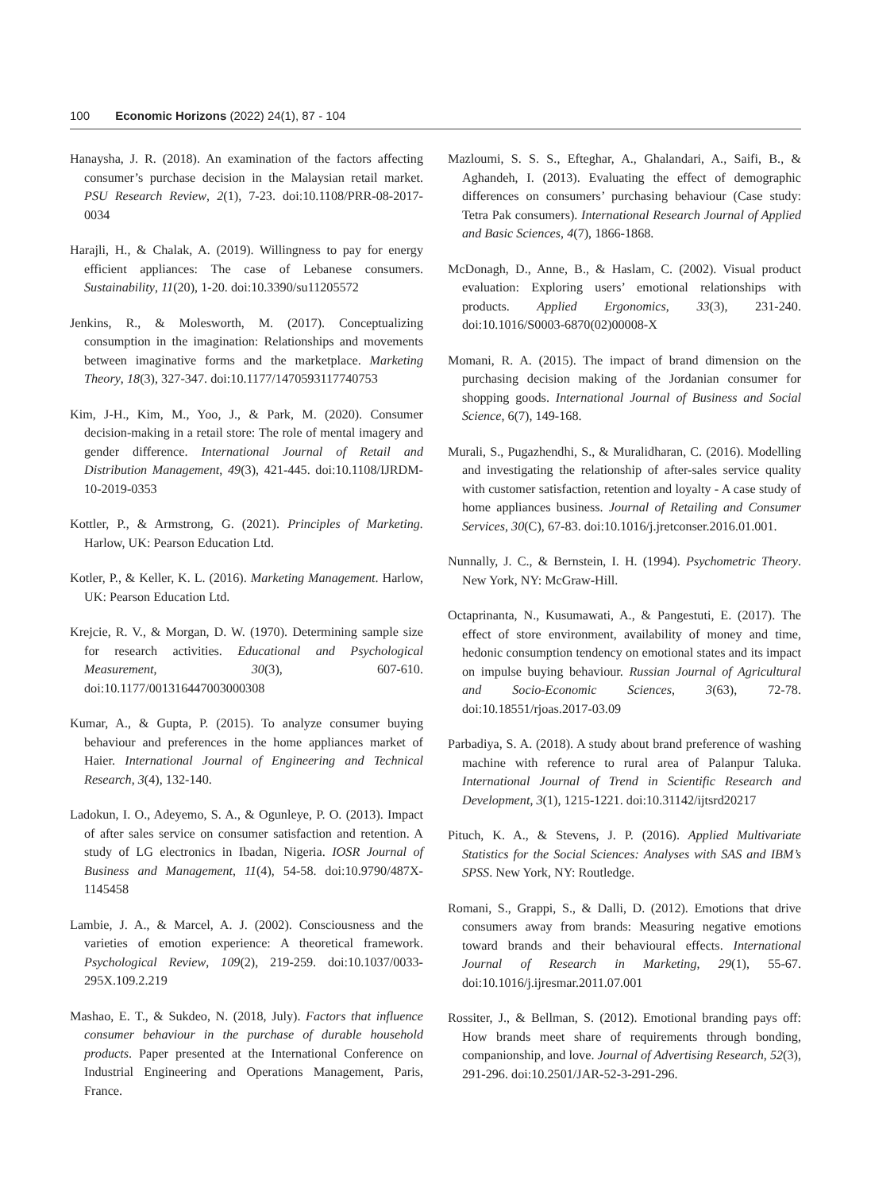100 Economic Horizons (2022) 24(1), 87 - 104
Hanaysha, J. R. (2018). An examination of the factors affecting consumer’s purchase decision in the Malaysian retail market. PSU Research Review, 2(1), 7-23. doi:10.1108/PRR-08-2017-0034
Harajli, H., & Chalak, A. (2019). Willingness to pay for energy efficient appliances: The case of Lebanese consumers. Sustainability, 11(20), 1-20. doi:10.3390/su11205572
Jenkins, R., & Molesworth, M. (2017). Conceptualizing consumption in the imagination: Relationships and movements between imaginative forms and the marketplace. Marketing Theory, 18(3), 327-347. doi:10.1177/1470593117740753
Kim, J-H., Kim, M., Yoo, J., & Park, M. (2020). Consumer decision-making in a retail store: The role of mental imagery and gender difference. International Journal of Retail and Distribution Management, 49(3), 421-445. doi:10.1108/IJRDM-10-2019-0353
Kottler, P., & Armstrong, G. (2021). Principles of Marketing. Harlow, UK: Pearson Education Ltd.
Kotler, P., & Keller, K. L. (2016). Marketing Management. Harlow, UK: Pearson Education Ltd.
Krejcie, R. V., & Morgan, D. W. (1970). Determining sample size for research activities. Educational and Psychological Measurement, 30(3), 607-610. doi:10.1177/001316447003000308
Kumar, A., & Gupta, P. (2015). To analyze consumer buying behaviour and preferences in the home appliances market of Haier. International Journal of Engineering and Technical Research, 3(4), 132-140.
Ladokun, I. O., Adeyemo, S. A., & Ogunleye, P. O. (2013). Impact of after sales service on consumer satisfaction and retention. A study of LG electronics in Ibadan, Nigeria. IOSR Journal of Business and Management, 11(4), 54-58. doi:10.9790/487X-1145458
Lambie, J. A., & Marcel, A. J. (2002). Consciousness and the varieties of emotion experience: A theoretical framework. Psychological Review, 109(2), 219-259. doi:10.1037/0033-295X.109.2.219
Mashao, E. T., & Sukdeo, N. (2018, July). Factors that influence consumer behaviour in the purchase of durable household products. Paper presented at the International Conference on Industrial Engineering and Operations Management, Paris, France.
Mazloumi, S. S. S., Efteghar, A., Ghalandari, A., Saifi, B., & Aghandeh, I. (2013). Evaluating the effect of demographic differences on consumers’ purchasing behaviour (Case study: Tetra Pak consumers). International Research Journal of Applied and Basic Sciences, 4(7), 1866-1868.
McDonagh, D., Anne, B., & Haslam, C. (2002). Visual product evaluation: Exploring users’ emotional relationships with products. Applied Ergonomics, 33(3), 231-240. doi:10.1016/S0003-6870(02)00008-X
Momani, R. A. (2015). The impact of brand dimension on the purchasing decision making of the Jordanian consumer for shopping goods. International Journal of Business and Social Science, 6(7), 149-168.
Murali, S., Pugazhendhi, S., & Muralidharan, C. (2016). Modelling and investigating the relationship of after-sales service quality with customer satisfaction, retention and loyalty - A case study of home appliances business. Journal of Retailing and Consumer Services, 30(C), 67-83. doi:10.1016/j.jretconser.2016.01.001.
Nunnally, J. C., & Bernstein, I. H. (1994). Psychometric Theory. New York, NY: McGraw-Hill.
Octaprinanta, N., Kusumawati, A., & Pangestuti, E. (2017). The effect of store environment, availability of money and time, hedonic consumption tendency on emotional states and its impact on impulse buying behaviour. Russian Journal of Agricultural and Socio-Economic Sciences, 3(63), 72-78. doi:10.18551/rjoas.2017-03.09
Parbadiya, S. A. (2018). A study about brand preference of washing machine with reference to rural area of Palanpur Taluka. International Journal of Trend in Scientific Research and Development, 3(1), 1215-1221. doi:10.31142/ijtsrd20217
Pituch, K. A., & Stevens, J. P. (2016). Applied Multivariate Statistics for the Social Sciences: Analyses with SAS and IBM’s SPSS. New York, NY: Routledge.
Romani, S., Grappi, S., & Dalli, D. (2012). Emotions that drive consumers away from brands: Measuring negative emotions toward brands and their behavioural effects. International Journal of Research in Marketing, 29(1), 55-67. doi:10.1016/j.ijresmar.2011.07.001
Rossiter, J., & Bellman, S. (2012). Emotional branding pays off: How brands meet share of requirements through bonding, companionship, and love. Journal of Advertising Research, 52(3), 291-296. doi:10.2501/JAR-52-3-291-296.